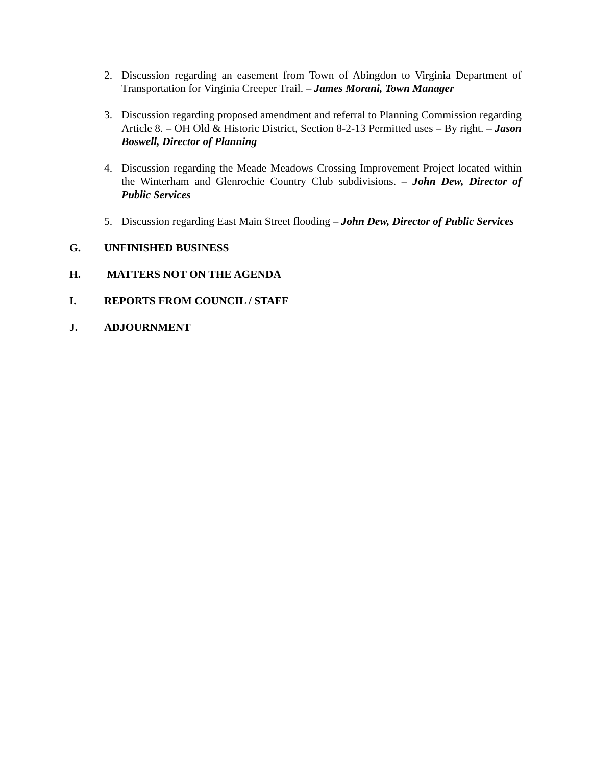2. Discussion regarding an easement from Town of Abingdon to Virginia Department of Transportation for Virginia Creeper Trail. – James Morani, Town Manager
3. Discussion regarding proposed amendment and referral to Planning Commission regarding Article 8. – OH Old & Historic District, Section 8-2-13 Permitted uses – By right. – Jason Boswell, Director of Planning
4. Discussion regarding the Meade Meadows Crossing Improvement Project located within the Winterham and Glenrochie Country Club subdivisions. – John Dew, Director of Public Services
5. Discussion regarding East Main Street flooding – John Dew, Director of Public Services
G. UNFINISHED BUSINESS
H. MATTERS NOT ON THE AGENDA
I. REPORTS FROM COUNCIL / STAFF
J. ADJOURNMENT